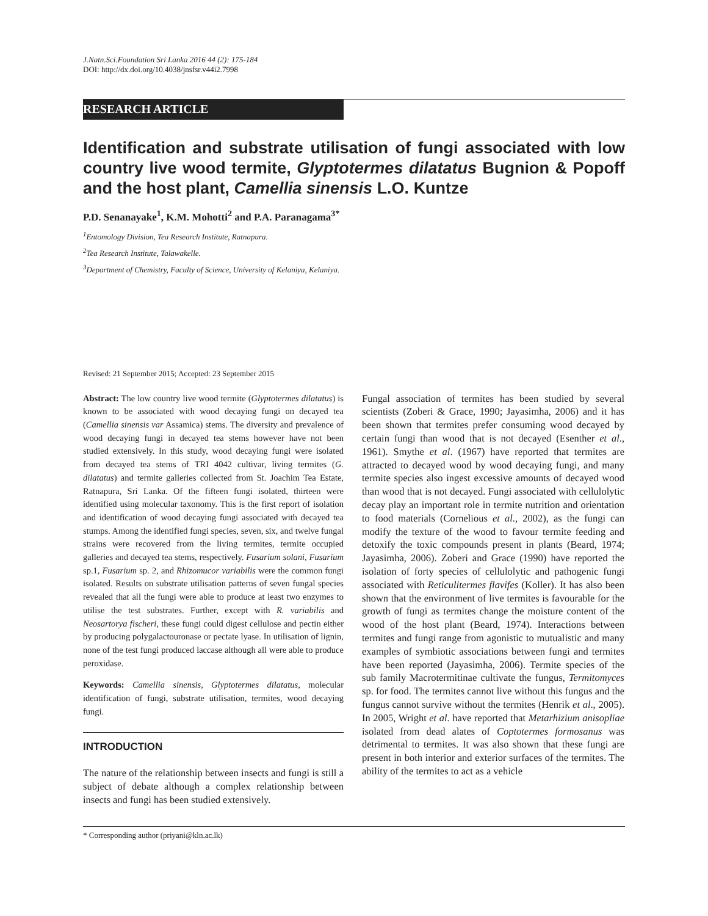J.Natn.Sci.Foundation Sri Lanka 2016 44 (2): 175-184
DOI: http://dx.doi.org/10.4038/jnsfsr.v44i2.7998
RESEARCH ARTICLE
Identification and substrate utilisation of fungi associated with low country live wood termite, Glyptotermes dilatatus Bugnion & Popoff and the host plant, Camellia sinensis L.O. Kuntze
P.D. Senanayake<sup>1</sup>, K.M. Mohotti<sup>2</sup> and P.A. Paranagama<sup>3*</sup>
<sup>1</sup> Entomology Division, Tea Research Institute, Ratnapura.
<sup>2</sup> Tea Research Institute, Talawakelle.
<sup>3</sup> Department of Chemistry, Faculty of Science, University of Kelaniya, Kelaniya.
Revised: 21 September 2015; Accepted: 23 September 2015
Abstract: The low country live wood termite (Glyptotermes dilatatus) is known to be associated with wood decaying fungi on decayed tea (Camellia sinensis var Assamica) stems. The diversity and prevalence of wood decaying fungi in decayed tea stems however have not been studied extensively. In this study, wood decaying fungi were isolated from decayed tea stems of TRI 4042 cultivar, living termites (G. dilatatus) and termite galleries collected from St. Joachim Tea Estate, Ratnapura, Sri Lanka. Of the fifteen fungi isolated, thirteen were identified using molecular taxonomy. This is the first report of isolation and identification of wood decaying fungi associated with decayed tea stumps. Among the identified fungi species, seven, six, and twelve fungal strains were recovered from the living termites, termite occupied galleries and decayed tea stems, respectively. Fusarium solani, Fusarium sp.1, Fusarium sp. 2, and Rhizomucor variabilis were the common fungi isolated. Results on substrate utilisation patterns of seven fungal species revealed that all the fungi were able to produce at least two enzymes to utilise the test substrates. Further, except with R. variabilis and Neosartorya fischeri, these fungi could digest cellulose and pectin either by producing polygalactouronase or pectate lyase. In utilisation of lignin, none of the test fungi produced laccase although all were able to produce peroxidase.
Keywords: Camellia sinensis, Glyptotermes dilatatus, molecular identification of fungi, substrate utilisation, termites, wood decaying fungi.
INTRODUCTION
The nature of the relationship between insects and fungi is still a subject of debate although a complex relationship between insects and fungi has been studied extensively.
Fungal association of termites has been studied by several scientists (Zoberi & Grace, 1990; Jayasimha, 2006) and it has been shown that termites prefer consuming wood decayed by certain fungi than wood that is not decayed (Esenther et al., 1961). Smythe et al. (1967) have reported that termites are attracted to decayed wood by wood decaying fungi, and many termite species also ingest excessive amounts of decayed wood than wood that is not decayed. Fungi associated with cellulolytic decay play an important role in termite nutrition and orientation to food materials (Cornelious et al., 2002), as the fungi can modify the texture of the wood to favour termite feeding and detoxify the toxic compounds present in plants (Beard, 1974; Jayasimha, 2006). Zoberi and Grace (1990) have reported the isolation of forty species of cellulolytic and pathogenic fungi associated with Reticulitermes flavifes (Koller). It has also been shown that the environment of live termites is favourable for the growth of fungi as termites change the moisture content of the wood of the host plant (Beard, 1974). Interactions between termites and fungi range from agonistic to mutualistic and many examples of symbiotic associations between fungi and termites have been reported (Jayasimha, 2006). Termite species of the sub family Macrotermitinae cultivate the fungus, Termitomyces sp. for food. The termites cannot live without this fungus and the fungus cannot survive without the termites (Henrik et al., 2005). In 2005, Wright et al. have reported that Metarhizium anisopliae isolated from dead alates of Coptotermes formosanus was detrimental to termites. It was also shown that these fungi are present in both interior and exterior surfaces of the termites. The ability of the termites to act as a vehicle
* Corresponding author (priyani@kln.ac.lk)